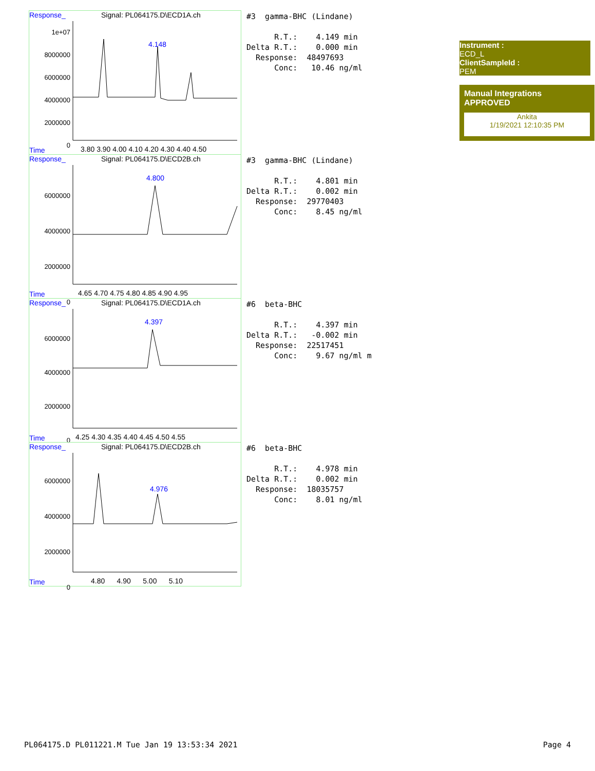Response_ Signal: PL064175.D\ECD1A.ch
4.148
1e+07
8000000
6000000
4000000
2000000
0
3.80 3.90 4.00 4.10 4.20 4.30 4.40 4.50
Time
#3 gamma-BHC (Lindane) R.T.: 4.149 min Delta R.T.: 0.000 min Response: 48497693 Conc: 10.46 ng/ml
Response_ Signal: PL064175.D\ECD2B.ch
4.800
6000000
4000000
2000000
0
4.65 4.70 4.75 4.80 4.85 4.90 4.95
Time
#3 gamma-BHC (Lindane) R.T.: 4.801 min Delta R.T.: 0.002 min Response: 29770403 Conc: 8.45 ng/ml
Response_ Signal: PL064175.D\ECD1A.ch
4.397
6000000
4000000
2000000
0
4.25 4.30 4.35 4.40 4.45 4.50 4.55
Time
#6 beta-BHC R.T.: 4.397 min Delta R.T.: -0.002 min Response: 22517451 Conc: 9.67 ng/ml m
Response_ Signal: PL064175.D\ECD2B.ch
4.976
6000000
4000000
2000000
0
4.80 4.90 5.00 5.10
Time
#6 beta-BHC R.T.: 4.978 min Delta R.T.: 0.002 min Response: 18035757 Conc: 8.01 ng/ml
Instrument :
ECD_L
ClientSampleId :
PEM
Manual Integrations
APPROVED
Ankita
1/19/2021 12:10:35 PM
PL064175.D PL011221.M Tue Jan 19 13:53:34 2021 Page 4